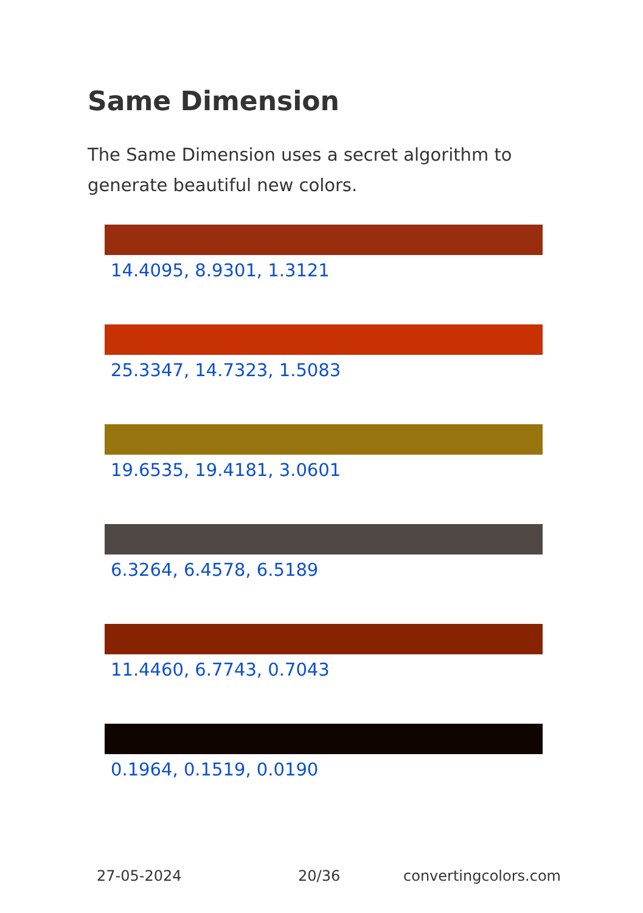Same Dimension
The Same Dimension uses a secret algorithm to generate beautiful new colors.
14.4095, 8.9301, 1.3121
25.3347, 14.7323, 1.5083
19.6535, 19.4181, 3.0601
6.3264, 6.4578, 6.5189
11.4460, 6.7743, 0.7043
0.1964, 0.1519, 0.0190
27-05-2024 20/36 convertingcolors.com